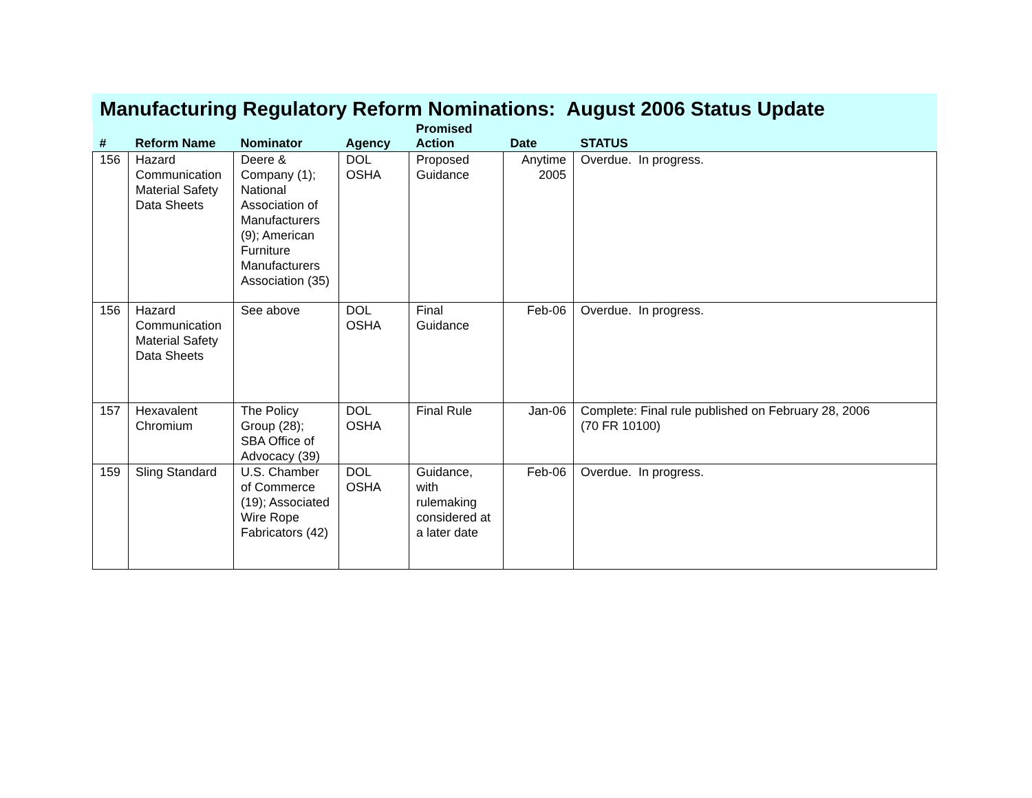Manufacturing Regulatory Reform Nominations: August 2006 Status Update
| # | Reform Name | Nominator | Agency | Promised Action | Date | STATUS |
| --- | --- | --- | --- | --- | --- | --- |
| 156 | Hazard Communication Material Safety Data Sheets | Deere & Company (1); National Association of Manufacturers (9); American Furniture Manufacturers Association (35) | DOL OSHA | Proposed Guidance | Anytime 2005 | Overdue. In progress. |
| 156 | Hazard Communication Material Safety Data Sheets | See above | DOL OSHA | Final Guidance | Feb-06 | Overdue. In progress. |
| 157 | Hexavalent Chromium | The Policy Group (28); SBA Office of Advocacy (39) | DOL OSHA | Final Rule | Jan-06 | Complete: Final rule published on February 28, 2006 (70 FR 10100) |
| 159 | Sling Standard | U.S. Chamber of Commerce (19); Associated Wire Rope Fabricators (42) | DOL OSHA | Guidance, with rulemaking considered at a later date | Feb-06 | Overdue. In progress. |